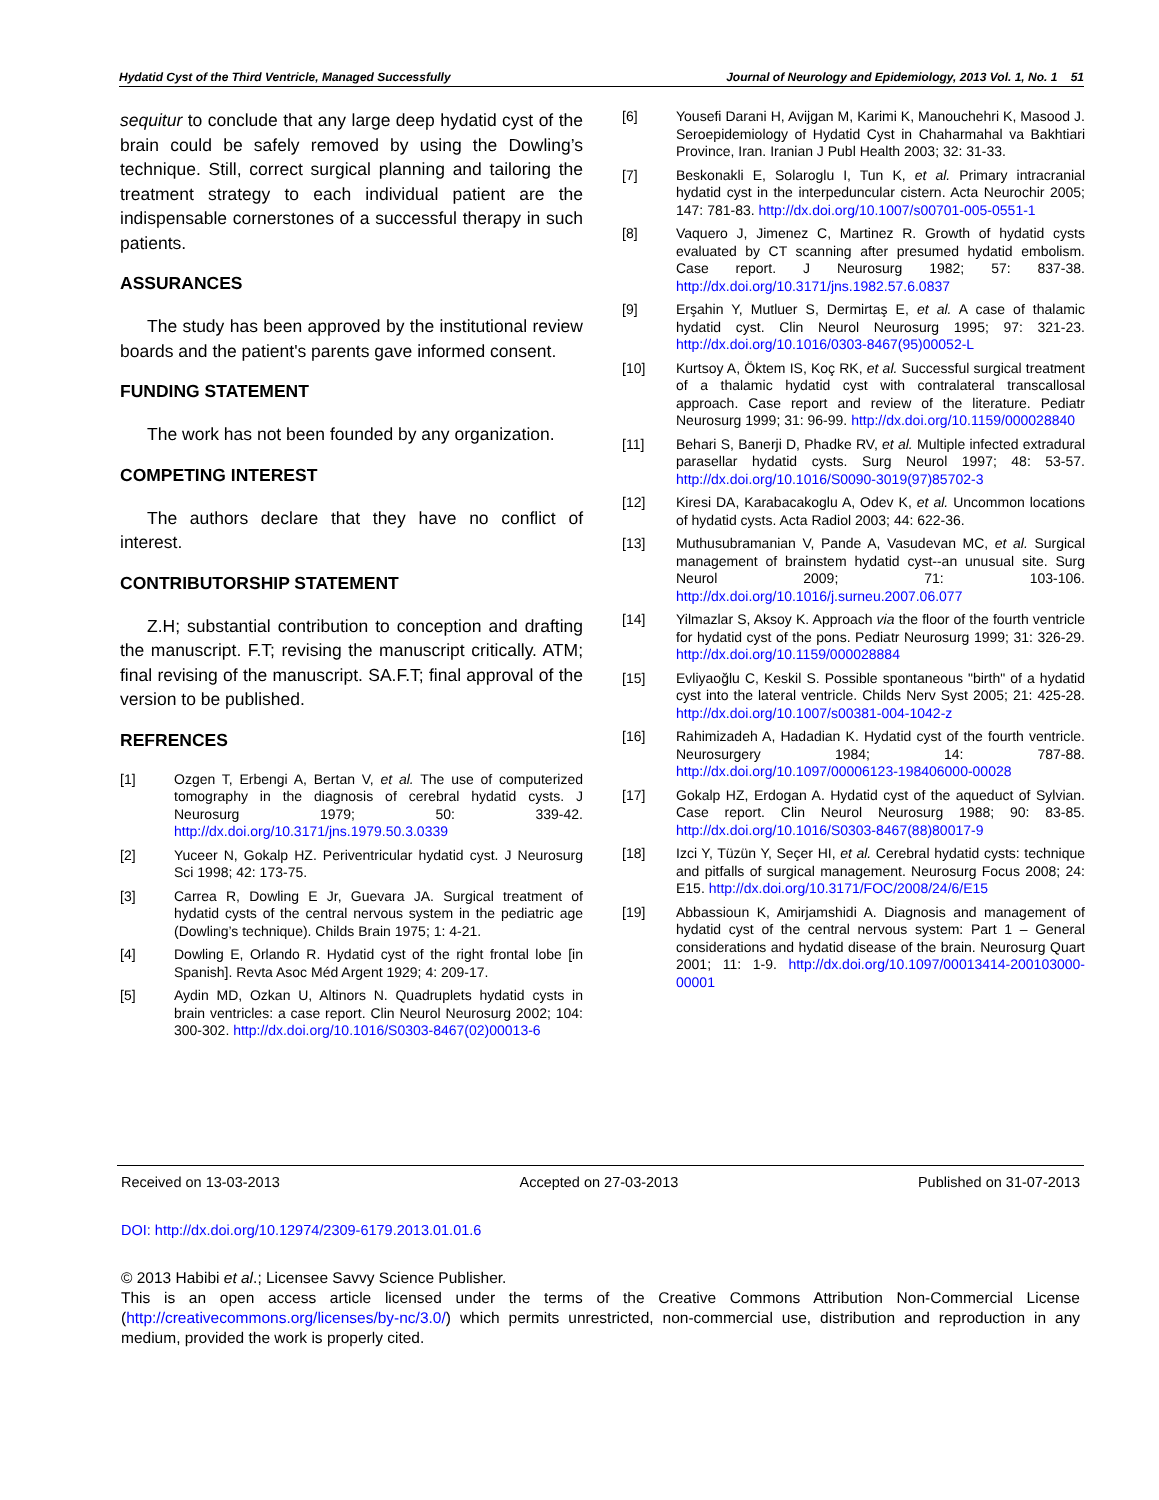Hydatid Cyst of the Third Ventricle, Managed Successfully Journal of Neurology and Epidemiology, 2013 Vol. 1, No. 1 51
sequitur to conclude that any large deep hydatid cyst of the brain could be safely removed by using the Dowling’s technique. Still, correct surgical planning and tailoring the treatment strategy to each individual patient are the indispensable cornerstones of a successful therapy in such patients.
ASSURANCES
The study has been approved by the institutional review boards and the patient's parents gave informed consent.
FUNDING STATEMENT
The work has not been founded by any organization.
COMPETING INTEREST
The authors declare that they have no conflict of interest.
CONTRIBUTORSHIP STATEMENT
Z.H; substantial contribution to conception and drafting the manuscript. F.T; revising the manuscript critically. ATM; final revising of the manuscript. SA.F.T; final approval of the version to be published.
REFRENCES
[1] Ozgen T, Erbengi A, Bertan V, et al. The use of computerized tomography in the diagnosis of cerebral hydatid cysts. J Neurosurg 1979; 50: 339-42. http://dx.doi.org/10.3171/jns.1979.50.3.0339
[2] Yuceer N, Gokalp HZ. Periventricular hydatid cyst. J Neurosurg Sci 1998; 42: 173-75.
[3] Carrea R, Dowling E Jr, Guevara JA. Surgical treatment of hydatid cysts of the central nervous system in the pediatric age (Dowling’s technique). Childs Brain 1975; 1: 4-21.
[4] Dowling E, Orlando R. Hydatid cyst of the right frontal lobe [in Spanish]. Revta Asoc Méd Argent 1929; 4: 209-17.
[5] Aydin MD, Ozkan U, Altinors N. Quadruplets hydatid cysts in brain ventricles: a case report. Clin Neurol Neurosurg 2002; 104: 300-302. http://dx.doi.org/10.1016/S0303-8467(02)00013-6
[6] Yousefi Darani H, Avijgan M, Karimi K, Manouchehri K, Masood J. Seroepidemiology of Hydatid Cyst in Chaharmahal va Bakhtiari Province, Iran. Iranian J Publ Health 2003; 32: 31-33.
[7] Beskonakli E, Solaroglu I, Tun K, et al. Primary intracranial hydatid cyst in the interpeduncular cistern. Acta Neurochir 2005; 147: 781-83. http://dx.doi.org/10.1007/s00701-005-0551-1
[8] Vaquero J, Jimenez C, Martinez R. Growth of hydatid cysts evaluated by CT scanning after presumed hydatid embolism. Case report. J Neurosurg 1982; 57: 837-38. http://dx.doi.org/10.3171/jns.1982.57.6.0837
[9] Erşahin Y, Mutluer S, Dermirtaş E, et al. A case of thalamic hydatid cyst. Clin Neurol Neurosurg 1995; 97: 321-23. http://dx.doi.org/10.1016/0303-8467(95)00052-L
[10] Kurtsoy A, Öktem IS, Koç RK, et al. Successful surgical treatment of a thalamic hydatid cyst with contralateral transcallosal approach. Case report and review of the literature. Pediatr Neurosurg 1999; 31: 96-99. http://dx.doi.org/10.1159/000028840
[11] Behari S, Banerji D, Phadke RV, et al. Multiple infected extradural parasellar hydatid cysts. Surg Neurol 1997; 48: 53-57. http://dx.doi.org/10.1016/S0090-3019(97)85702-3
[12] Kiresi DA, Karabacakoglu A, Odev K, et al. Uncommon locations of hydatid cysts. Acta Radiol 2003; 44: 622-36.
[13] Muthusubramanian V, Pande A, Vasudevan MC, et al. Surgical management of brainstem hydatid cyst--an unusual site. Surg Neurol 2009; 71: 103-106. http://dx.doi.org/10.1016/j.surneu.2007.06.077
[14] Yilmazlar S, Aksoy K. Approach via the floor of the fourth ventricle for hydatid cyst of the pons. Pediatr Neurosurg 1999; 31: 326-29. http://dx.doi.org/10.1159/000028884
[15] Evliyaoğlu C, Keskil S. Possible spontaneous "birth" of a hydatid cyst into the lateral ventricle. Childs Nerv Syst 2005; 21: 425-28. http://dx.doi.org/10.1007/s00381-004-1042-z
[16] Rahimizadeh A, Hadadian K. Hydatid cyst of the fourth ventricle. Neurosurgery 1984; 14: 787-88. http://dx.doi.org/10.1097/00006123-198406000-00028
[17] Gokalp HZ, Erdogan A. Hydatid cyst of the aqueduct of Sylvian. Case report. Clin Neurol Neurosurg 1988; 90: 83-85. http://dx.doi.org/10.1016/S0303-8467(88)80017-9
[18] Izci Y, Tüzün Y, Seçer HI, et al. Cerebral hydatid cysts: technique and pitfalls of surgical management. Neurosurg Focus 2008; 24: E15. http://dx.doi.org/10.3171/FOC/2008/24/6/E15
[19] Abbassioun K, Amirjamshidi A. Diagnosis and management of hydatid cyst of the central nervous system: Part 1 – General considerations and hydatid disease of the brain. Neurosurg Quart 2001; 11: 1-9. http://dx.doi.org/10.1097/00013414-200103000-00001
Received on 13-03-2013 Accepted on 27-03-2013 Published on 31-07-2013
DOI: http://dx.doi.org/10.12974/2309-6179.2013.01.01.6
© 2013 Habibi et al.; Licensee Savvy Science Publisher.
This is an open access article licensed under the terms of the Creative Commons Attribution Non-Commercial License (http://creativecommons.org/licenses/by-nc/3.0/) which permits unrestricted, non-commercial use, distribution and reproduction in any medium, provided the work is properly cited.